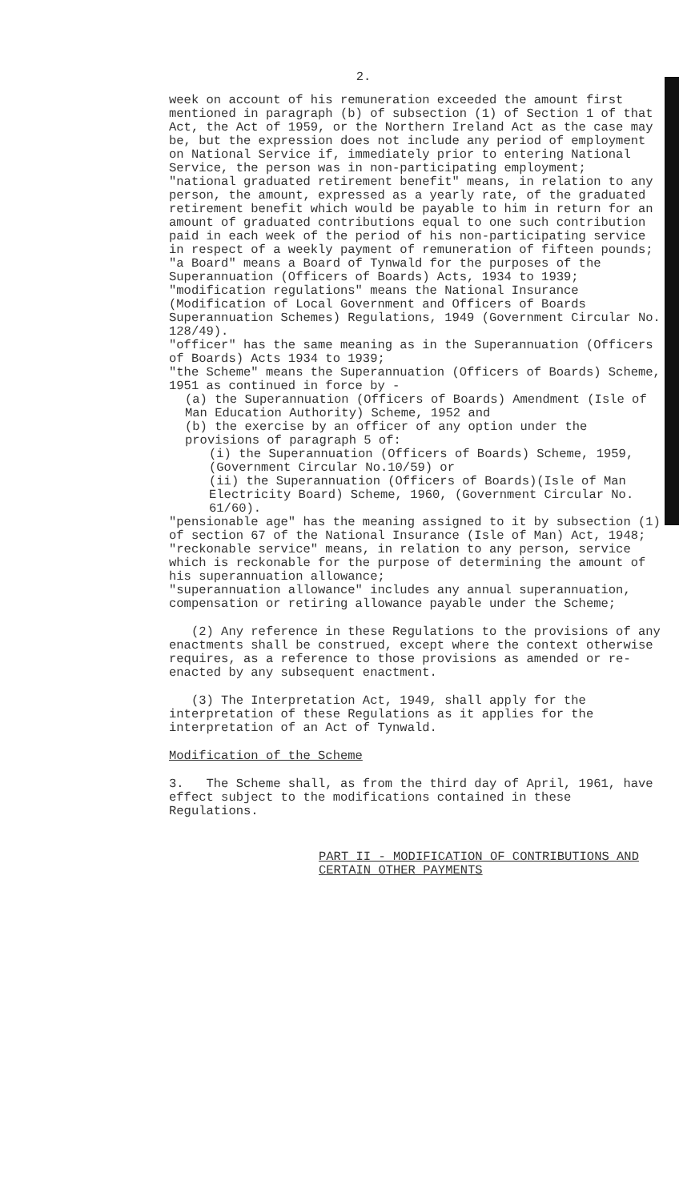2.
week on account of his remuneration exceeded the amount first mentioned in paragraph (b) of subsection (1) of Section 1 of that Act, the Act of 1959, or the Northern Ireland Act as the case may be, but the expression does not include any period of employment on National Service if, immediately prior to entering National Service, the person was in non-participating employment;
"national graduated retirement benefit" means, in relation to any person, the amount, expressed as a yearly rate, of the graduated retirement benefit which would be payable to him in return for an amount of graduated contributions equal to one such contribution paid in each week of the period of his non-participating service in respect of a weekly payment of remuneration of fifteen pounds;
"a Board" means a Board of Tynwald for the purposes of the Superannuation (Officers of Boards) Acts, 1934 to 1939;
"modification regulations" means the National Insurance (Modification of Local Government and Officers of Boards Superannuation Schemes) Regulations, 1949 (Government Circular No. 128/49).
"officer" has the same meaning as in the Superannuation (Officers of Boards) Acts 1934 to 1939;
"the Scheme" means the Superannuation (Officers of Boards) Scheme, 1951 as continued in force by -
(a) the Superannuation (Officers of Boards) Amendment (Isle of Man Education Authority) Scheme, 1952 and
(b) the exercise by an officer of any option under the provisions of paragraph 5 of:
(i) the Superannuation (Officers of Boards) Scheme, 1959, (Government Circular No.10/59) or
(ii) the Superannuation (Officers of Boards)(Isle of Man Electricity Board) Scheme, 1960, (Government Circular No. 61/60).
"pensionable age" has the meaning assigned to it by subsection (1) of section 67 of the National Insurance (Isle of Man) Act, 1948;
"reckonable service" means, in relation to any person, service which is reckonable for the purpose of determining the amount of his superannuation allowance;
"superannuation allowance" includes any annual superannuation, compensation or retiring allowance payable under the Scheme;
(2) Any reference in these Regulations to the provisions of any enactments shall be construed, except where the context otherwise requires, as a reference to those provisions as amended or re-enacted by any subsequent enactment.
(3) The Interpretation Act, 1949, shall apply for the interpretation of these Regulations as it applies for the interpretation of an Act of Tynwald.
Modification of the Scheme
3. The Scheme shall, as from the third day of April, 1961, have effect subject to the modifications contained in these Regulations.
PART II - MODIFICATION OF CONTRIBUTIONS AND CERTAIN OTHER PAYMENTS